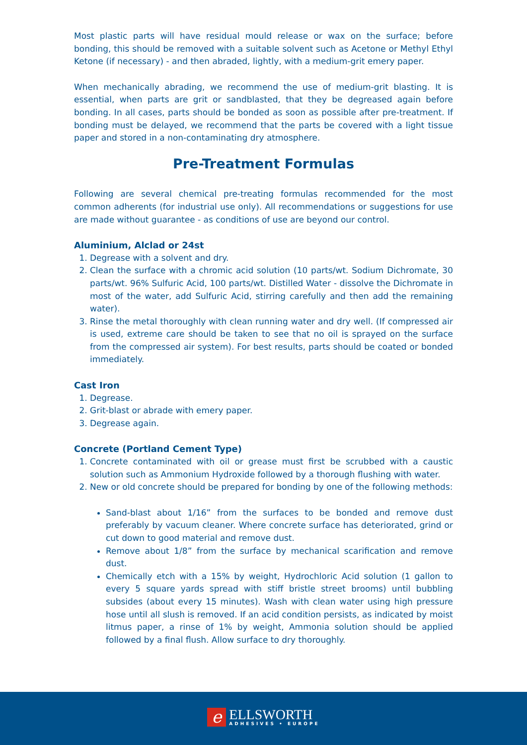Most plastic parts will have residual mould release or wax on the surface; before bonding, this should be removed with a suitable solvent such as Acetone or Methyl Ethyl Ketone (if necessary) - and then abraded, lightly, with a medium-grit emery paper.
When mechanically abrading, we recommend the use of medium-grit blasting. It is essential, when parts are grit or sandblasted, that they be degreased again before bonding. In all cases, parts should be bonded as soon as possible after pre-treatment. If bonding must be delayed, we recommend that the parts be covered with a light tissue paper and stored in a non-contaminating dry atmosphere.
Pre-Treatment Formulas
Following are several chemical pre-treating formulas recommended for the most common adherents (for industrial use only). All recommendations or suggestions for use are made without guarantee - as conditions of use are beyond our control.
Aluminium, Alclad or 24st
1. Degrease with a solvent and dry.
2. Clean the surface with a chromic acid solution (10 parts/wt. Sodium Dichromate, 30 parts/wt. 96% Sulfuric Acid, 100 parts/wt. Distilled Water - dissolve the Dichromate in most of the water, add Sulfuric Acid, stirring carefully and then add the remaining water).
3. Rinse the metal thoroughly with clean running water and dry well. (If compressed air is used, extreme care should be taken to see that no oil is sprayed on the surface from the compressed air system). For best results, parts should be coated or bonded immediately.
Cast Iron
1. Degrease.
2. Grit-blast or abrade with emery paper.
3. Degrease again.
Concrete (Portland Cement Type)
1. Concrete contaminated with oil or grease must first be scrubbed with a caustic solution such as Ammonium Hydroxide followed by a thorough flushing with water.
2. New or old concrete should be prepared for bonding by one of the following methods:
Sand-blast about 1/16” from the surfaces to be bonded and remove dust preferably by vacuum cleaner. Where concrete surface has deteriorated, grind or cut down to good material and remove dust.
Remove about 1/8” from the surface by mechanical scarification and remove dust.
Chemically etch with a 15% by weight, Hydrochloric Acid solution (1 gallon to every 5 square yards spread with stiff bristle street brooms) until bubbling subsides (about every 15 minutes). Wash with clean water using high pressure hose until all slush is removed. If an acid condition persists, as indicated by moist litmus paper, a rinse of 1% by weight, Ammonia solution should be applied followed by a final flush. Allow surface to dry thoroughly.
e
ELLSWORTH
ADHESIVES • EUROPE